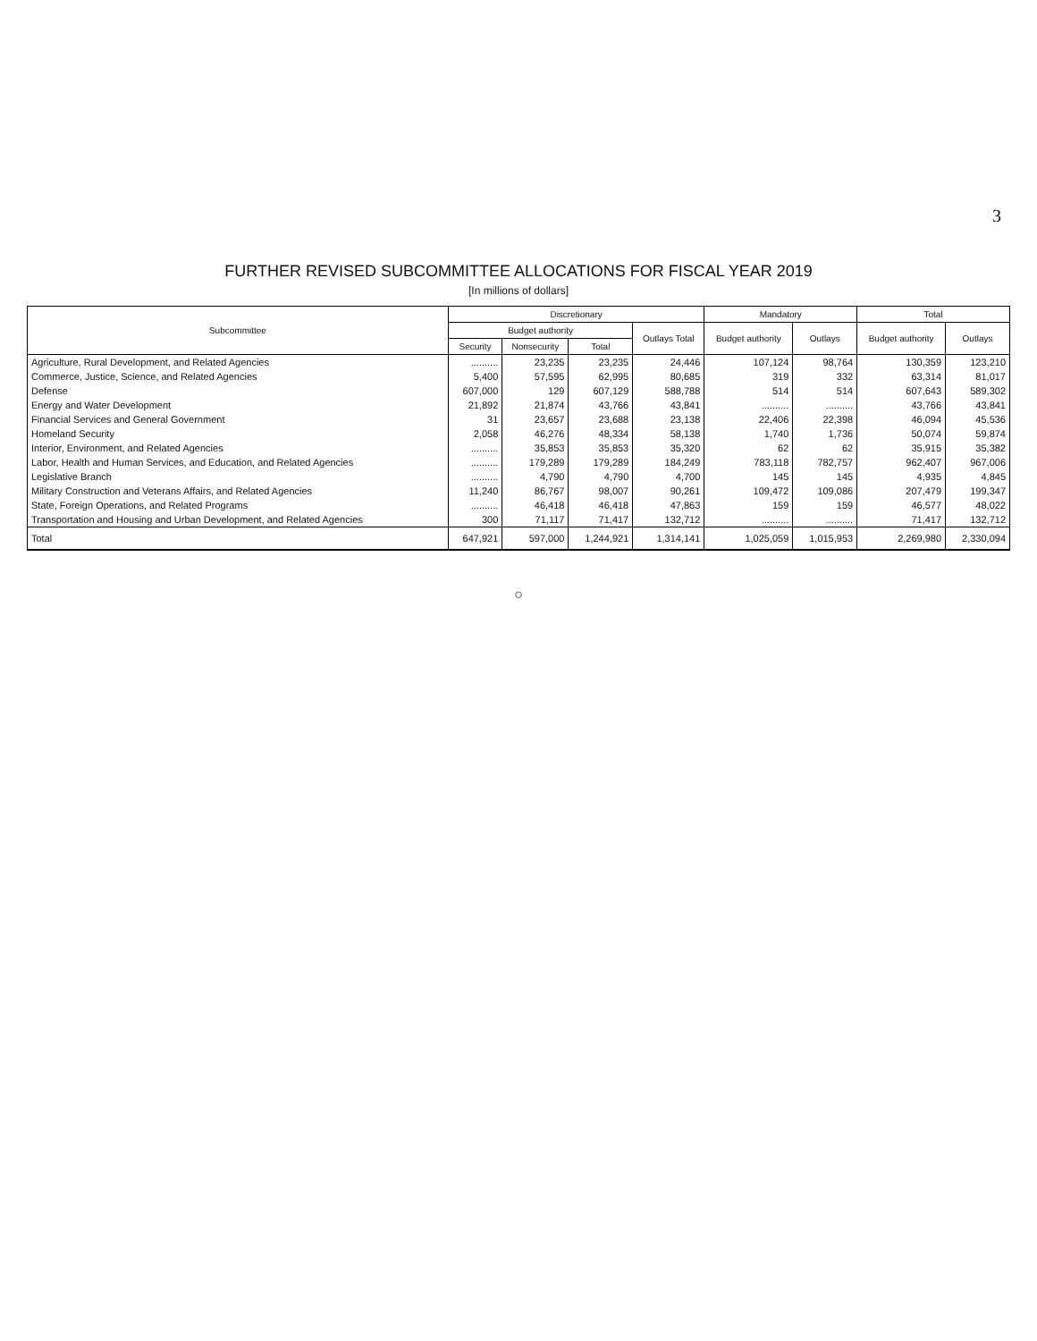3
FURTHER REVISED SUBCOMMITTEE ALLOCATIONS FOR FISCAL YEAR 2019
[In millions of dollars]
| Subcommittee | Discretionary | | | | Mandatory | | Total | |
| --- | --- | --- | --- | --- | --- | --- | --- | --- |
| | Budget authority | | | Outlays Total | Budget authority | Outlays | Budget authority | Outlays |
| | Security | Nonsecurity | Total | | | | | |
| Agriculture, Rural Development, and Related Agencies | .......... | 23,235 | 23,235 | 24,446 | 107,124 | 98,764 | 130,359 | 123,210 |
| Commerce, Justice, Science, and Related Agencies | 5,400 | 57,595 | 62,995 | 80,685 | 319 | 332 | 63,314 | 81,017 |
| Defense | 607,000 | 129 | 607,129 | 588,788 | 514 | 514 | 607,643 | 589,302 |
| Energy and Water Development | 21,892 | 21,874 | 43,766 | 43,841 | .......... | .......... | 43,766 | 43,841 |
| Financial Services and General Government | 31 | 23,657 | 23,688 | 23,138 | 22,406 | 22,398 | 46,094 | 45,536 |
| Homeland Security | 2,058 | 46,276 | 48,334 | 58,138 | 1,740 | 1,736 | 50,074 | 59,874 |
| Interior, Environment, and Related Agencies | .......... | 35,853 | 35,853 | 35,320 | 62 | 62 | 35,915 | 35,382 |
| Labor, Health and Human Services, and Education, and Related Agencies | .......... | 179,289 | 179,289 | 184,249 | 783,118 | 782,757 | 962,407 | 967,006 |
| Legislative Branch | .......... | 4,790 | 4,790 | 4,700 | 145 | 145 | 4,935 | 4,845 |
| Military Construction and Veterans Affairs, and Related Agencies | 11,240 | 86,767 | 98,007 | 90,261 | 109,472 | 109,086 | 207,479 | 199,347 |
| State, Foreign Operations, and Related Programs | .......... | 46,418 | 46,418 | 47,863 | 159 | 159 | 46,577 | 48,022 |
| Transportation and Housing and Urban Development, and Related Agencies | 300 | 71,117 | 71,417 | 132,712 | .......... | .......... | 71,417 | 132,712 |
| Total | 647,921 | 597,000 | 1,244,921 | 1,314,141 | 1,025,059 | 1,015,953 | 2,269,980 | 2,330,094 |
○